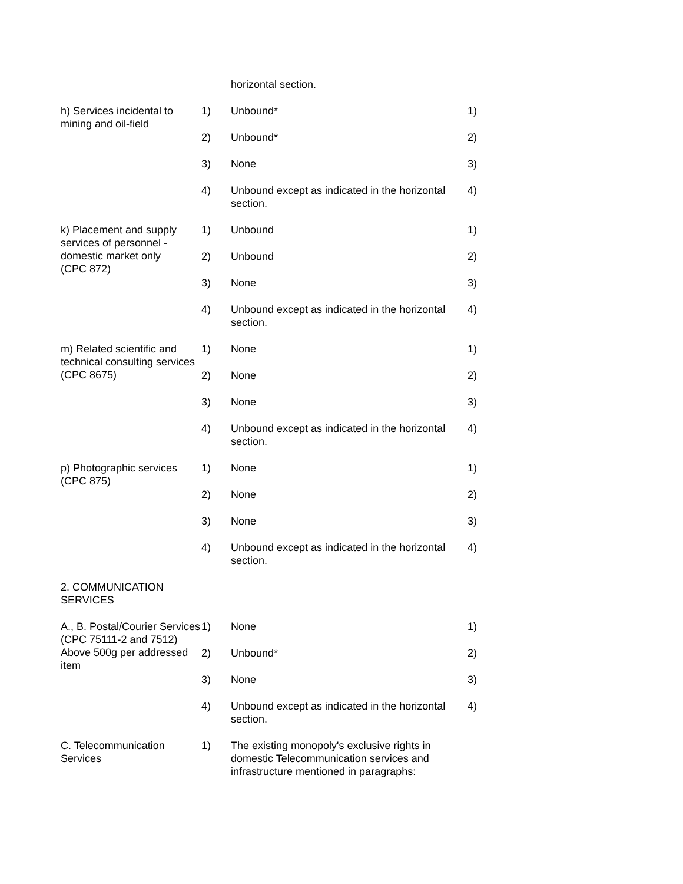| | | horizontal section. | |
| h) Services incidental to mining and oil-field | 1) | Unbound* | 1) |
| | 2) | Unbound* | 2) |
| | 3) | None | 3) |
| | 4) | Unbound except as indicated in the horizontal section. | 4) |
| k) Placement and supply services of personnel - domestic market only (CPC 872) | 1) | Unbound | 1) |
| | 2) | Unbound | 2) |
| | 3) | None | 3) |
| | 4) | Unbound except as indicated in the horizontal section. | 4) |
| m) Related scientific and technical consulting services (CPC 8675) | 1) | None | 1) |
| | 2) | None | 2) |
| | 3) | None | 3) |
| | 4) | Unbound except as indicated in the horizontal section. | 4) |
| p) Photographic services (CPC 875) | 1) | None | 1) |
| | 2) | None | 2) |
| | 3) | None | 3) |
| | 4) | Unbound except as indicated in the horizontal section. | 4) |
| 2. COMMUNICATION SERVICES | | | |
| A., B. Postal/Courier Services (CPC 75111-2 and 7512) Above 500g per addressed item | 1) | None | 1) |
| | 2) | Unbound* | 2) |
| | 3) | None | 3) |
| | 4) | Unbound except as indicated in the horizontal section. | 4) |
| C. Telecommunication Services | 1) | The existing monopoly's exclusive rights in domestic Telecommunication services and infrastructure mentioned in paragraphs: | |